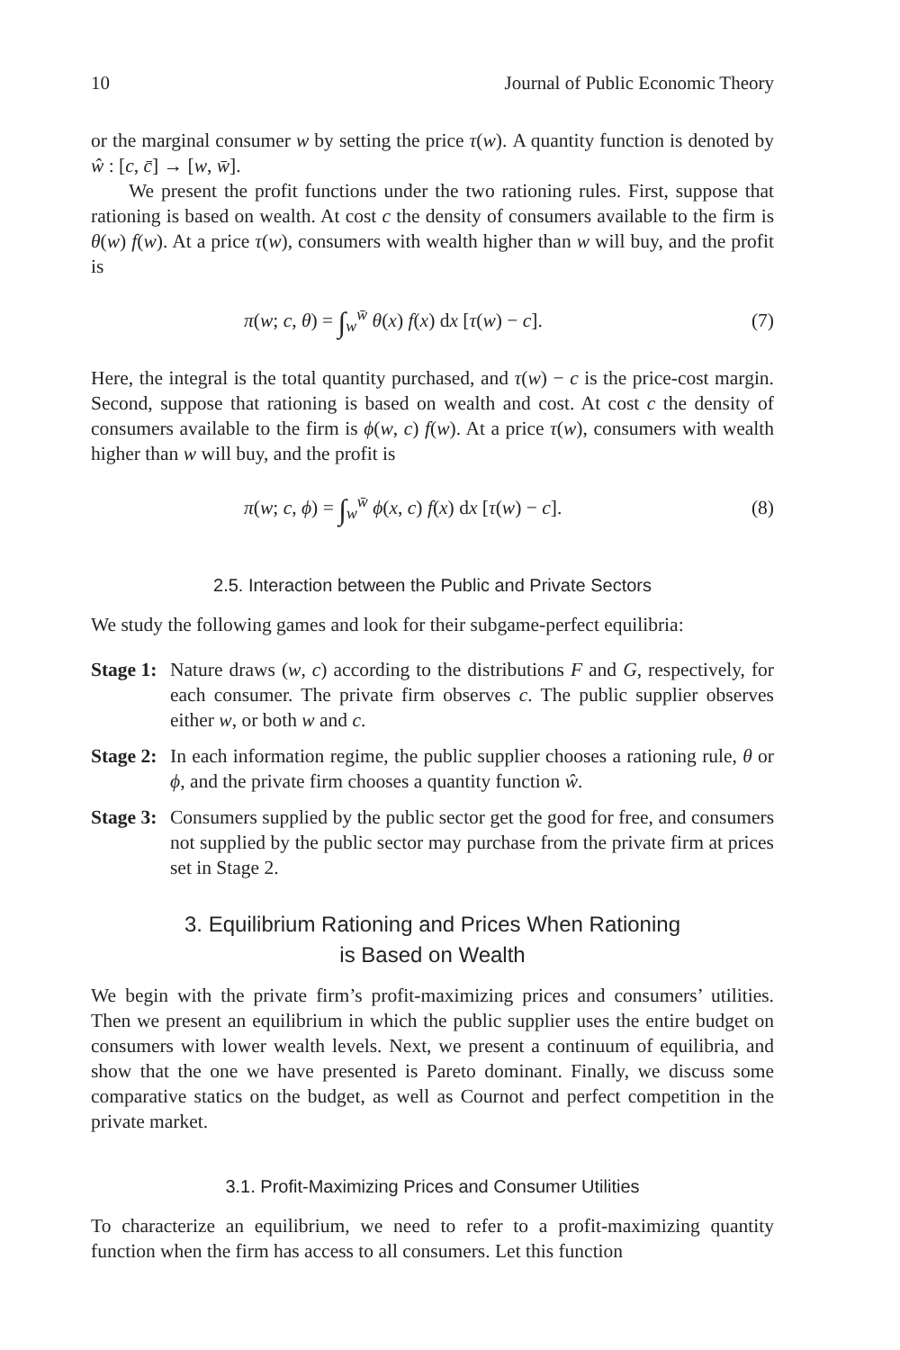10 Journal of Public Economic Theory
or the marginal consumer w by setting the price τ(w). A quantity function is denoted by ŵ : [c, c̄] → [w, w̄].
We present the profit functions under the two rationing rules. First, suppose that rationing is based on wealth. At cost c the density of consumers available to the firm is θ(w) f(w). At a price τ(w), consumers with wealth higher than w will buy, and the profit is
π(w; c, θ) = ∫<sub>w</sub><sup>w̄</sup> θ(x) f(x) dx [τ(w) − c]. (7)
Here, the integral is the total quantity purchased, and τ(w) − c is the price-cost margin. Second, suppose that rationing is based on wealth and cost. At cost c the density of consumers available to the firm is ϕ(w, c) f(w). At a price τ(w), consumers with wealth higher than w will buy, and the profit is
π(w; c, ϕ) = ∫<sub>w</sub><sup>w̄</sup> ϕ(x, c) f(x) dx [τ(w) − c]. (8)
2.5. Interaction between the Public and Private Sectors
We study the following games and look for their subgame-perfect equilibria:
Stage 1:
Nature draws (w, c) according to the distributions F and G, respectively, for each consumer. The private firm observes c. The public supplier observes either w, or both w and c.
Stage 2:
In each information regime, the public supplier chooses a rationing rule, θ or ϕ, and the private firm chooses a quantity function ŵ.
Stage 3:
Consumers supplied by the public sector get the good for free, and consumers not supplied by the public sector may purchase from the private firm at prices set in Stage 2.
3. Equilibrium Rationing and Prices When Rationing
is Based on Wealth
We begin with the private firm’s profit-maximizing prices and consumers’ utilities. Then we present an equilibrium in which the public supplier uses the entire budget on consumers with lower wealth levels. Next, we present a continuum of equilibria, and show that the one we have presented is Pareto dominant. Finally, we discuss some comparative statics on the budget, as well as Cournot and perfect competition in the private market.
3.1. Profit-Maximizing Prices and Consumer Utilities
To characterize an equilibrium, we need to refer to a profit-maximizing quantity function when the firm has access to all consumers. Let this function